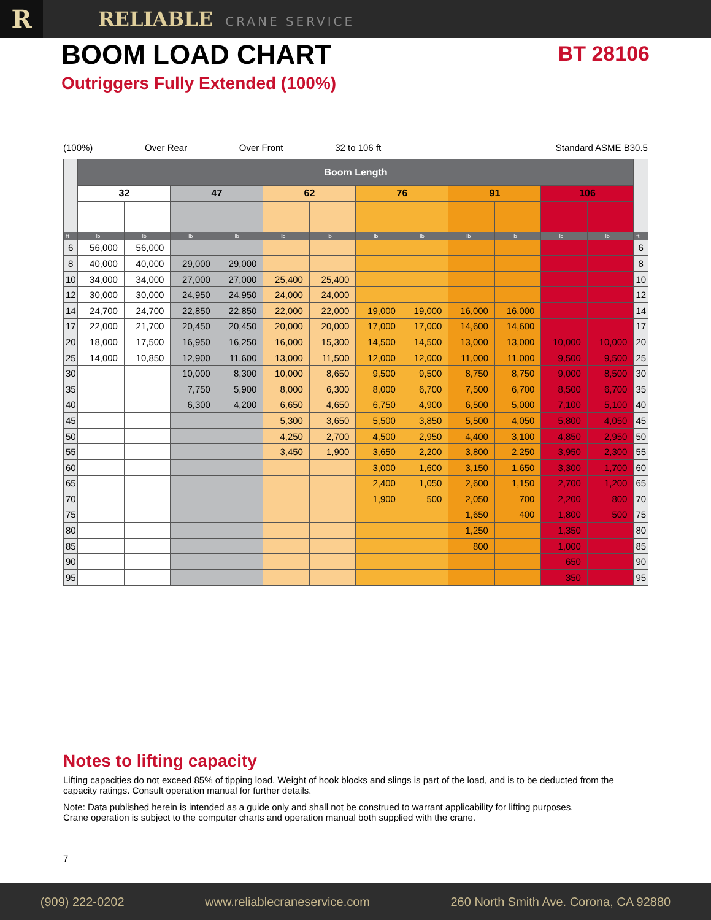R
RELIABLE CRANE SERVICE
BOOM LOAD CHART
BT 28106
Outriggers Fully Extended (100%)
(100%) Over Rear Over Front 32 to 106 ft Standard ASME B30.5
| | Boom Length | | | | | | | | | | | | |
| --- | --- | --- | --- | --- | --- | --- | --- | --- | --- | --- | --- | --- | --- |
| | 32 | | 47 | | 62 | | 76 | | 91 | | 106 | | |
| ft | lb | lb | lb | lb | lb | lb | lb | lb | lb | lb | lb | lb | ft |
| 6 | 56,000 | 56,000 | | | | | | | | | | | 6 |
| 8 | 40,000 | 40,000 | 29,000 | 29,000 | | | | | | | | | 8 |
| 10 | 34,000 | 34,000 | 27,000 | 27,000 | 25,400 | 25,400 | | | | | | | 10 |
| 12 | 30,000 | 30,000 | 24,950 | 24,950 | 24,000 | 24,000 | | | | | | | 12 |
| 14 | 24,700 | 24,700 | 22,850 | 22,850 | 22,000 | 22,000 | 19,000 | 19,000 | 16,000 | 16,000 | | | 14 |
| 17 | 22,000 | 21,700 | 20,450 | 20,450 | 20,000 | 20,000 | 17,000 | 17,000 | 14,600 | 14,600 | | | 17 |
| 20 | 18,000 | 17,500 | 16,950 | 16,250 | 16,000 | 15,300 | 14,500 | 14,500 | 13,000 | 13,000 | 10,000 | 10,000 | 20 |
| 25 | 14,000 | 10,850 | 12,900 | 11,600 | 13,000 | 11,500 | 12,000 | 12,000 | 11,000 | 11,000 | 9,500 | 9,500 | 25 |
| 30 | | | 10,000 | 8,300 | 10,000 | 8,650 | 9,500 | 9,500 | 8,750 | 8,750 | 9,000 | 8,500 | 30 |
| 35 | | | 7,750 | 5,900 | 8,000 | 6,300 | 8,000 | 6,700 | 7,500 | 6,700 | 8,500 | 6,700 | 35 |
| 40 | | | 6,300 | 4,200 | 6,650 | 4,650 | 6,750 | 4,900 | 6,500 | 5,000 | 7,100 | 5,100 | 40 |
| 45 | | | | | 5,300 | 3,650 | 5,500 | 3,850 | 5,500 | 4,050 | 5,800 | 4,050 | 45 |
| 50 | | | | | 4,250 | 2,700 | 4,500 | 2,950 | 4,400 | 3,100 | 4,850 | 2,950 | 50 |
| 55 | | | | | 3,450 | 1,900 | 3,650 | 2,200 | 3,800 | 2,250 | 3,950 | 2,300 | 55 |
| 60 | | | | | | | 3,000 | 1,600 | 3,150 | 1,650 | 3,300 | 1,700 | 60 |
| 65 | | | | | | | 2,400 | 1,050 | 2,600 | 1,150 | 2,700 | 1,200 | 65 |
| 70 | | | | | | | 1,900 | 500 | 2,050 | 700 | 2,200 | 800 | 70 |
| 75 | | | | | | | | | 1,650 | 400 | 1,800 | 500 | 75 |
| 80 | | | | | | | | | 1,250 | | 1,350 | | 80 |
| 85 | | | | | | | | | 800 | | 1,000 | | 85 |
| 90 | | | | | | | | | | | 650 | | 90 |
| 95 | | | | | | | | | | | 350 | | 95 |
Notes to lifting capacity
Lifting capacities do not exceed 85% of tipping load. Weight of hook blocks and slings is part of the load, and is to be deducted from the capacity ratings. Consult operation manual for further details.
Note: Data published herein is intended as a guide only and shall not be construed to warrant applicability for lifting purposes.
Crane operation is subject to the computer charts and operation manual both supplied with the crane.
7
(909) 222-0202 www.reliablecraneservice.com 260 North Smith Ave. Corona, CA 92880